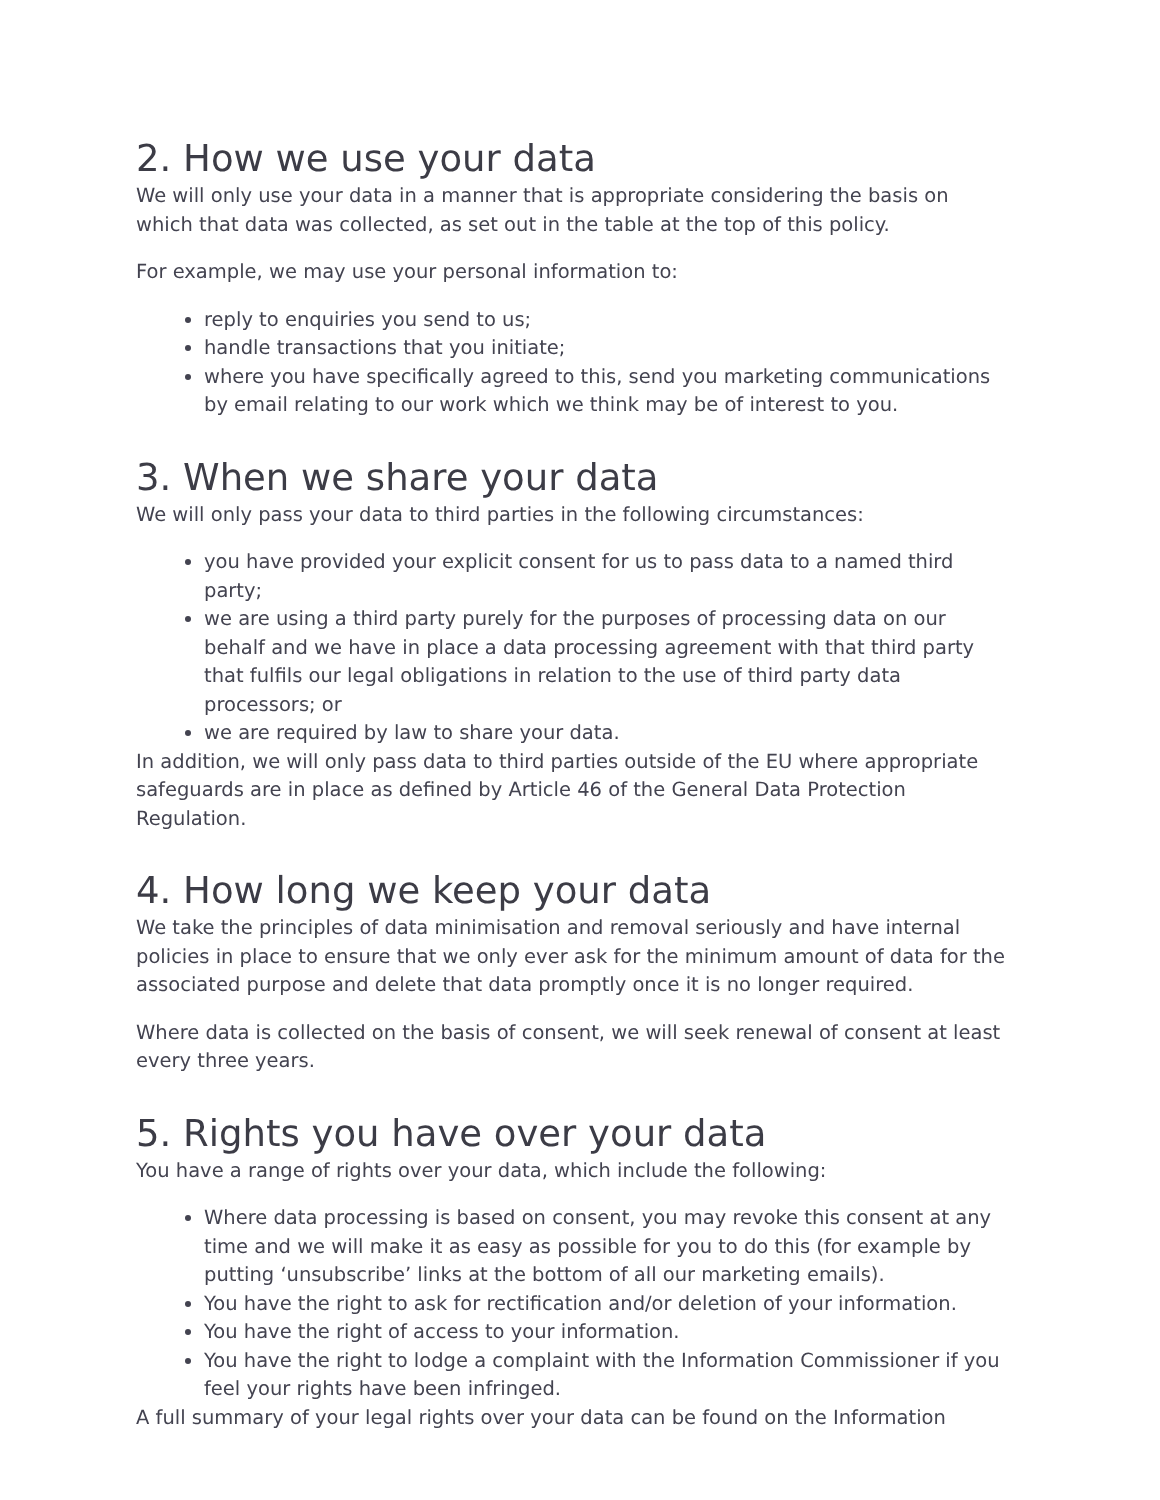2. How we use your data
We will only use your data in a manner that is appropriate considering the basis on which that data was collected, as set out in the table at the top of this policy.
For example, we may use your personal information to:
reply to enquiries you send to us;
handle transactions that you initiate;
where you have specifically agreed to this, send you marketing communications by email relating to our work which we think may be of interest to you.
3. When we share your data
We will only pass your data to third parties in the following circumstances:
you have provided your explicit consent for us to pass data to a named third party;
we are using a third party purely for the purposes of processing data on our behalf and we have in place a data processing agreement with that third party that fulfils our legal obligations in relation to the use of third party data processors; or
we are required by law to share your data.
In addition, we will only pass data to third parties outside of the EU where appropriate safeguards are in place as defined by Article 46 of the General Data Protection Regulation.
4. How long we keep your data
We take the principles of data minimisation and removal seriously and have internal policies in place to ensure that we only ever ask for the minimum amount of data for the associated purpose and delete that data promptly once it is no longer required.
Where data is collected on the basis of consent, we will seek renewal of consent at least every three years.
5. Rights you have over your data
You have a range of rights over your data, which include the following:
Where data processing is based on consent, you may revoke this consent at any time and we will make it as easy as possible for you to do this (for example by putting ‘unsubscribe’ links at the bottom of all our marketing emails).
You have the right to ask for rectification and/or deletion of your information.
You have the right of access to your information.
You have the right to lodge a complaint with the Information Commissioner if you feel your rights have been infringed.
A full summary of your legal rights over your data can be found on the Information